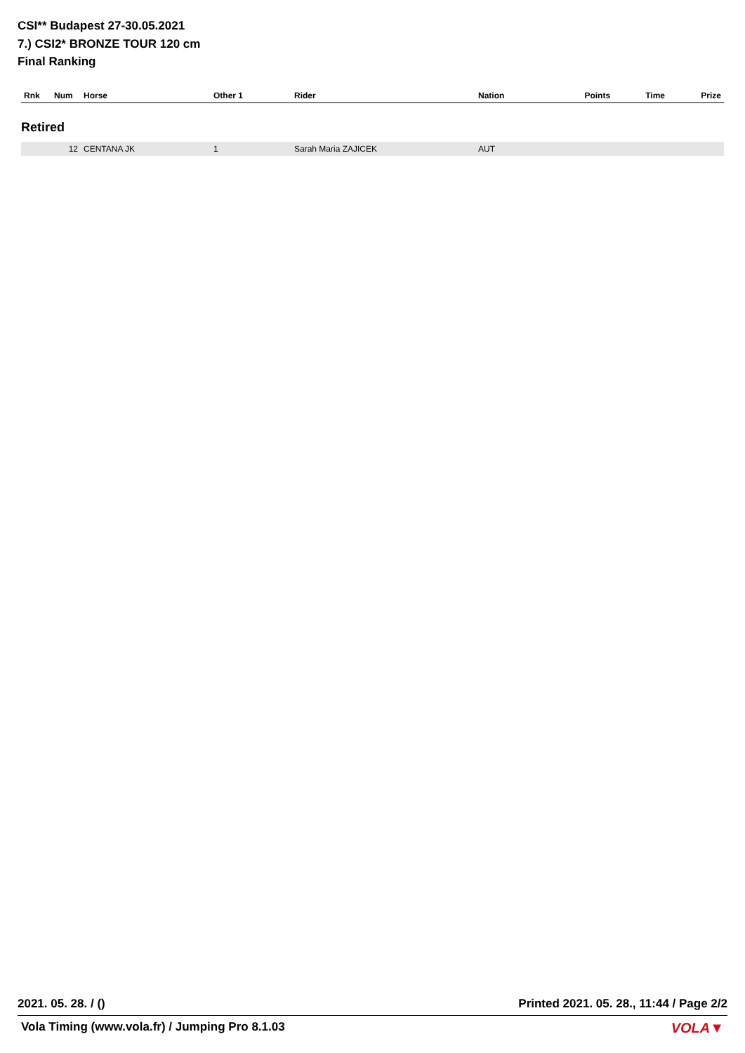CSI** Budapest 27-30.05.2021
7.) CSI2* BRONZE TOUR 120 cm
Final Ranking
| Rnk | Num | Horse | Other 1 | Rider | Nation | Points | Time | Prize |
| --- | --- | --- | --- | --- | --- | --- | --- | --- |
| Retired | | | | | | | | |
| | 12 | CENTANA JK | 1 | Sarah Maria ZAJICEK | AUT | | | |
2021. 05. 28. / () Printed 2021. 05. 28., 11:44 / Page 2/2
Vola Timing (www.vola.fr) / Jumping Pro 8.1.03 VOLA▼